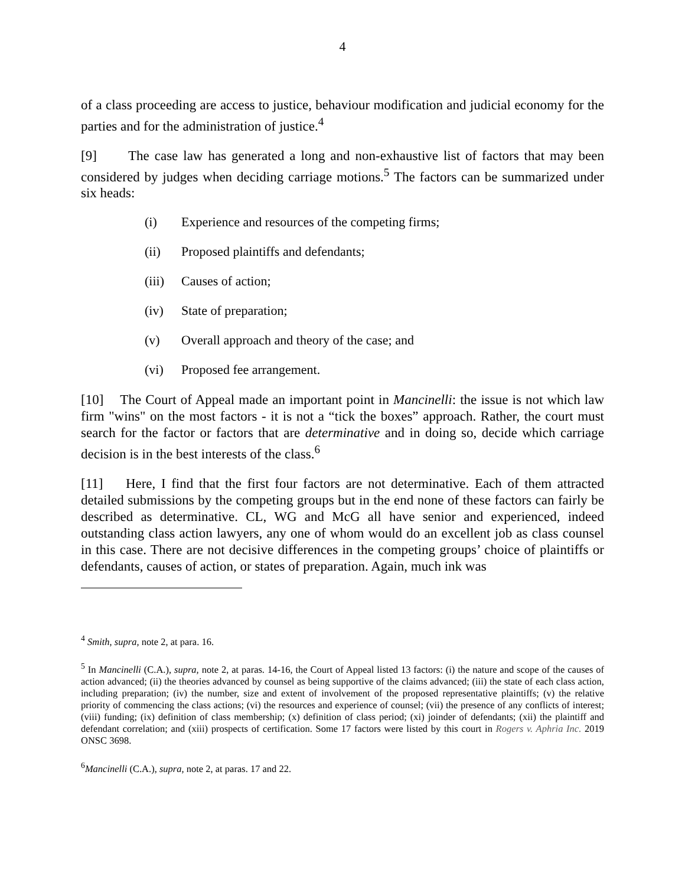4
of a class proceeding are access to justice, behaviour modification and judicial economy for the parties and for the administration of justice.<sup>4</sup>
[9] The case law has generated a long and non-exhaustive list of factors that may been considered by judges when deciding carriage motions.<sup>5</sup> The factors can be summarized under six heads:
(i) Experience and resources of the competing firms;
(ii) Proposed plaintiffs and defendants;
(iii) Causes of action;
(iv) State of preparation;
(v) Overall approach and theory of the case; and
(vi) Proposed fee arrangement.
[10] The Court of Appeal made an important point in Mancinelli: the issue is not which law firm "wins" on the most factors - it is not a “tick the boxes” approach. Rather, the court must search for the factor or factors that are determinative and in doing so, decide which carriage decision is in the best interests of the class.<sup>6</sup>
[11] Here, I find that the first four factors are not determinative. Each of them attracted detailed submissions by the competing groups but in the end none of these factors can fairly be described as determinative. CL, WG and McG all have senior and experienced, indeed outstanding class action lawyers, any one of whom would do an excellent job as class counsel in this case. There are not decisive differences in the competing groups’ choice of plaintiffs or defendants, causes of action, or states of preparation. Again, much ink was
<sup>4</sup> Smith, supra, note 2, at para. 16.
<sup>5</sup> In Mancinelli (C.A.), supra, note 2, at paras. 14-16, the Court of Appeal listed 13 factors: (i) the nature and scope of the causes of action advanced; (ii) the theories advanced by counsel as being supportive of the claims advanced; (iii) the state of each class action, including preparation; (iv) the number, size and extent of involvement of the proposed representative plaintiffs; (v) the relative priority of commencing the class actions; (vi) the resources and experience of counsel; (vii) the presence of any conflicts of interest; (viii) funding; (ix) definition of class membership; (x) definition of class period; (xi) joinder of defendants; (xii) the plaintiff and defendant correlation; and (xiii) prospects of certification. Some 17 factors were listed by this court in Rogers v. Aphria Inc. 2019 ONSC 3698.
<sup>6</sup> Mancinelli (C.A.), supra, note 2, at paras. 17 and 22.